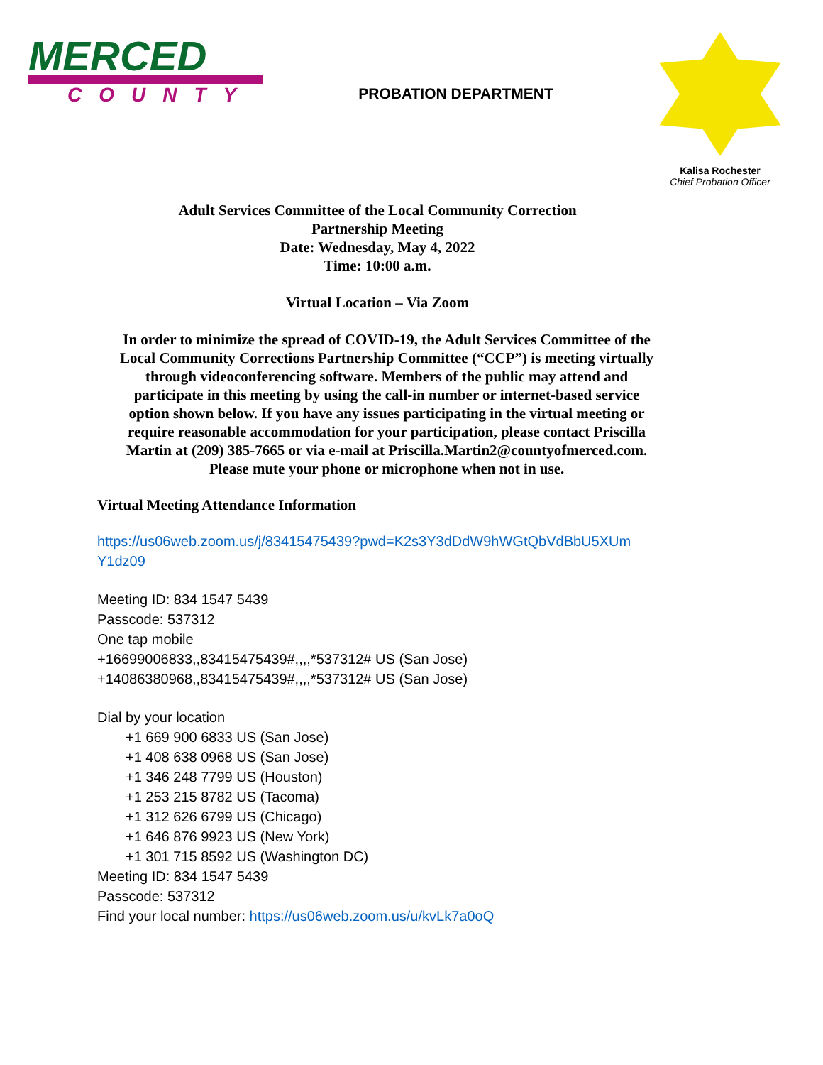MERCED
COUNTY
PROBATION DEPARTMENT
Kalisa Rochester
Chief Probation Officer
Adult Services Committee of the Local Community Correction
Partnership Meeting
Date: Wednesday, May 4, 2022
Time: 10:00 a.m.
Virtual Location – Via Zoom
In order to minimize the spread of COVID-19, the Adult Services Committee of the
Local Community Corrections Partnership Committee (“CCP”) is meeting virtually
through videoconferencing software. Members of the public may attend and
participate in this meeting by using the call-in number or internet-based service
option shown below. If you have any issues participating in the virtual meeting or
require reasonable accommodation for your participation, please contact Priscilla
Martin at (209) 385-7665 or via e-mail at Priscilla.Martin2@countyofmerced.com.
Please mute your phone or microphone when not in use.
Virtual Meeting Attendance Information
https://us06web.zoom.us/j/83415475439?pwd=K2s3Y3dDdW9hWGtQbVdBbU5XUm Y1dz09
Meeting ID: 834 1547 5439
Passcode: 537312
One tap mobile
+16699006833,,83415475439#,,,,*537312# US (San Jose)
+14086380968,,83415475439#,,,,*537312# US (San Jose)
Dial by your location
+1 669 900 6833 US (San Jose)
+1 408 638 0968 US (San Jose)
+1 346 248 7799 US (Houston)
+1 253 215 8782 US (Tacoma)
+1 312 626 6799 US (Chicago)
+1 646 876 9923 US (New York)
+1 301 715 8592 US (Washington DC)
Meeting ID: 834 1547 5439
Passcode: 537312
Find your local number: https://us06web.zoom.us/u/kvLk7a0oQ